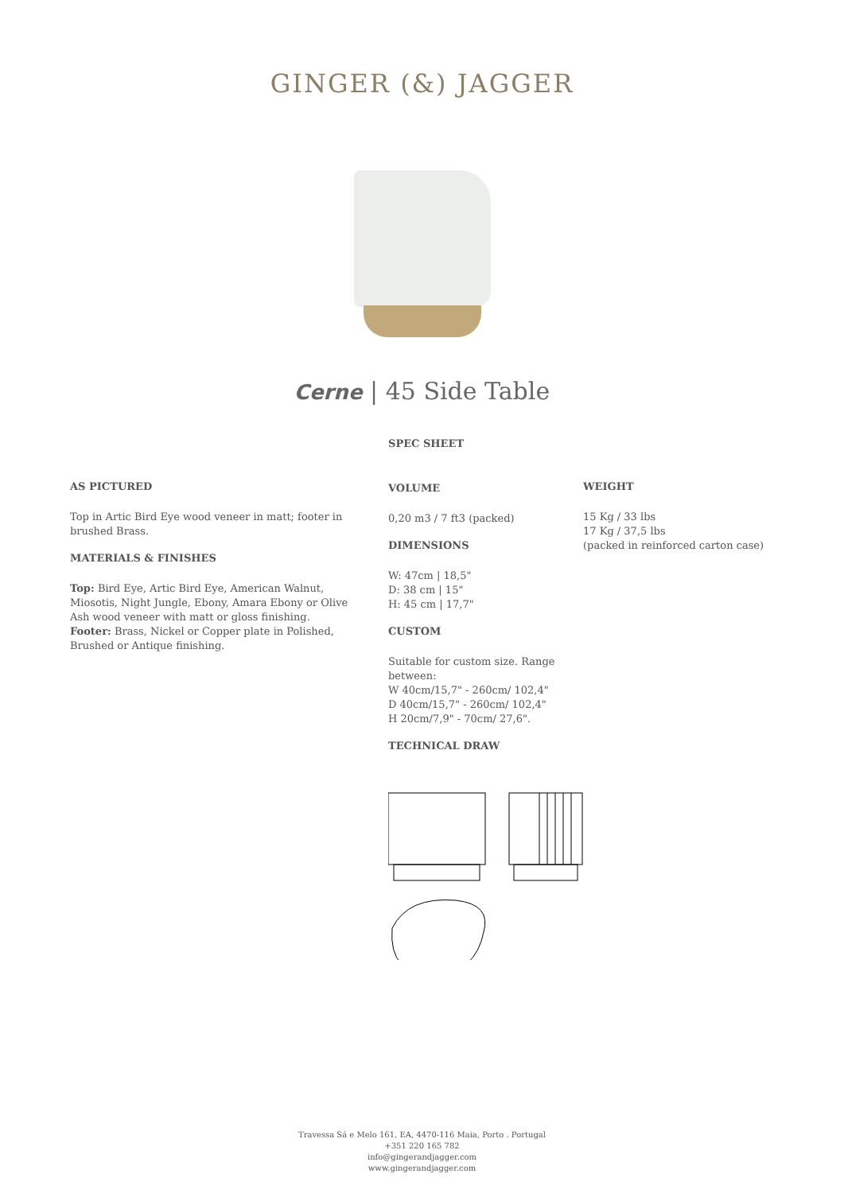GINGER (&) JAGGER
Cerne | 45 Side Table
AS PICTURED
Top in Artic Bird Eye wood veneer in matt; footer in brushed Brass.
MATERIALS & FINISHES
Top: Bird Eye, Artic Bird Eye, American Walnut, Miosotis, Night Jungle, Ebony, Amara Ebony or Olive Ash wood veneer with matt or gloss finishing.
Footer: Brass, Nickel or Copper plate in Polished, Brushed or Antique finishing.
SPEC SHEET
VOLUME
0,20 m3 / 7 ft3 (packed)
DIMENSIONS
W: 47cm | 18,5"
D: 38 cm | 15"
H: 45 cm | 17,7"
CUSTOM
Suitable for custom size. Range between:
W 40cm/15,7" - 260cm/ 102,4"
D 40cm/15,7" - 260cm/ 102,4"
H 20cm/7,9" - 70cm/ 27,6".
TECHNICAL DRAW
WEIGHT
15 Kg / 33 lbs
17 Kg / 37,5 lbs
(packed in reinforced carton case)
Travessa Sá e Melo 161, EA, 4470-116 Maia, Porto . Portugal
+351 220 165 782
info@gingerandjagger.com
www.gingerandjagger.com